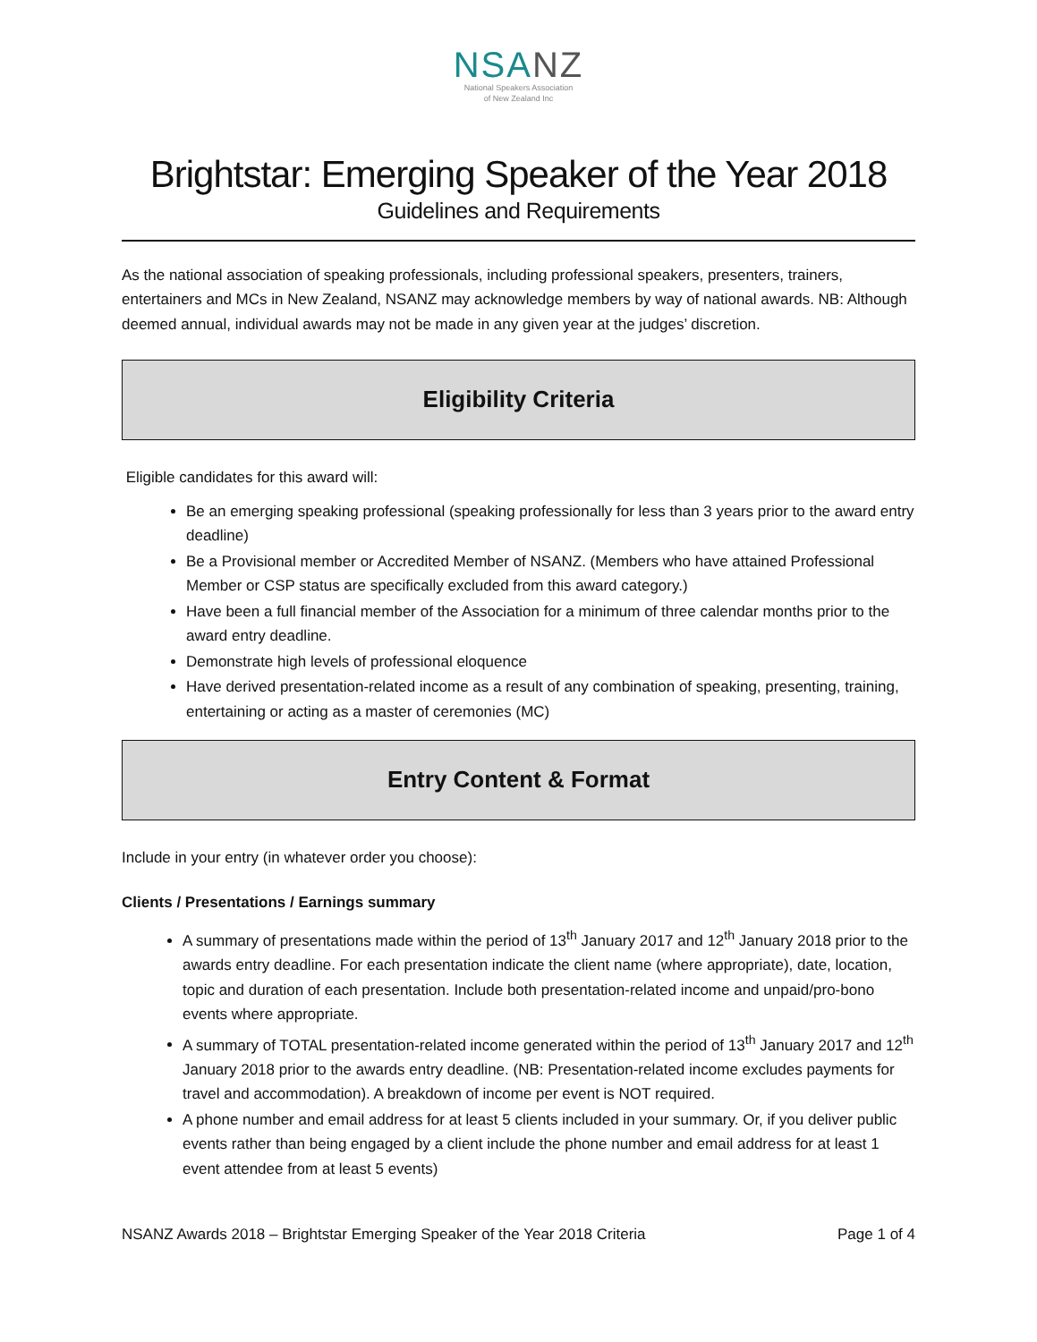NSANZ
National Speakers Association
of New Zealand Inc
Brightstar: Emerging Speaker of the Year 2018
Guidelines and Requirements
As the national association of speaking professionals, including professional speakers, presenters, trainers, entertainers and MCs in New Zealand, NSANZ may acknowledge members by way of national awards. NB: Although deemed annual, individual awards may not be made in any given year at the judges’ discretion.
Eligibility Criteria
Eligible candidates for this award will:
Be an emerging speaking professional (speaking professionally for less than 3 years prior to the award entry deadline)
Be a Provisional member or Accredited Member of NSANZ. (Members who have attained Professional Member or CSP status are specifically excluded from this award category.)
Have been a full financial member of the Association for a minimum of three calendar months prior to the award entry deadline.
Demonstrate high levels of professional eloquence
Have derived presentation-related income as a result of any combination of speaking, presenting, training, entertaining or acting as a master of ceremonies (MC)
Entry Content & Format
Include in your entry (in whatever order you choose):
Clients / Presentations / Earnings summary
A summary of presentations made within the period of 13<sup>th</sup> January 2017 and 12<sup>th</sup> January 2018 prior to the awards entry deadline. For each presentation indicate the client name (where appropriate), date, location, topic and duration of each presentation. Include both presentation-related income and unpaid/pro-bono events where appropriate.
A summary of TOTAL presentation-related income generated within the period of 13<sup>th</sup> January 2017 and 12<sup>th</sup> January 2018 prior to the awards entry deadline. (NB: Presentation-related income excludes payments for travel and accommodation). A breakdown of income per event is NOT required.
A phone number and email address for at least 5 clients included in your summary. Or, if you deliver public events rather than being engaged by a client include the phone number and email address for at least 1 event attendee from at least 5 events)
NSANZ Awards 2018 – Brightstar Emerging Speaker of the Year 2018 Criteria Page 1 of 4